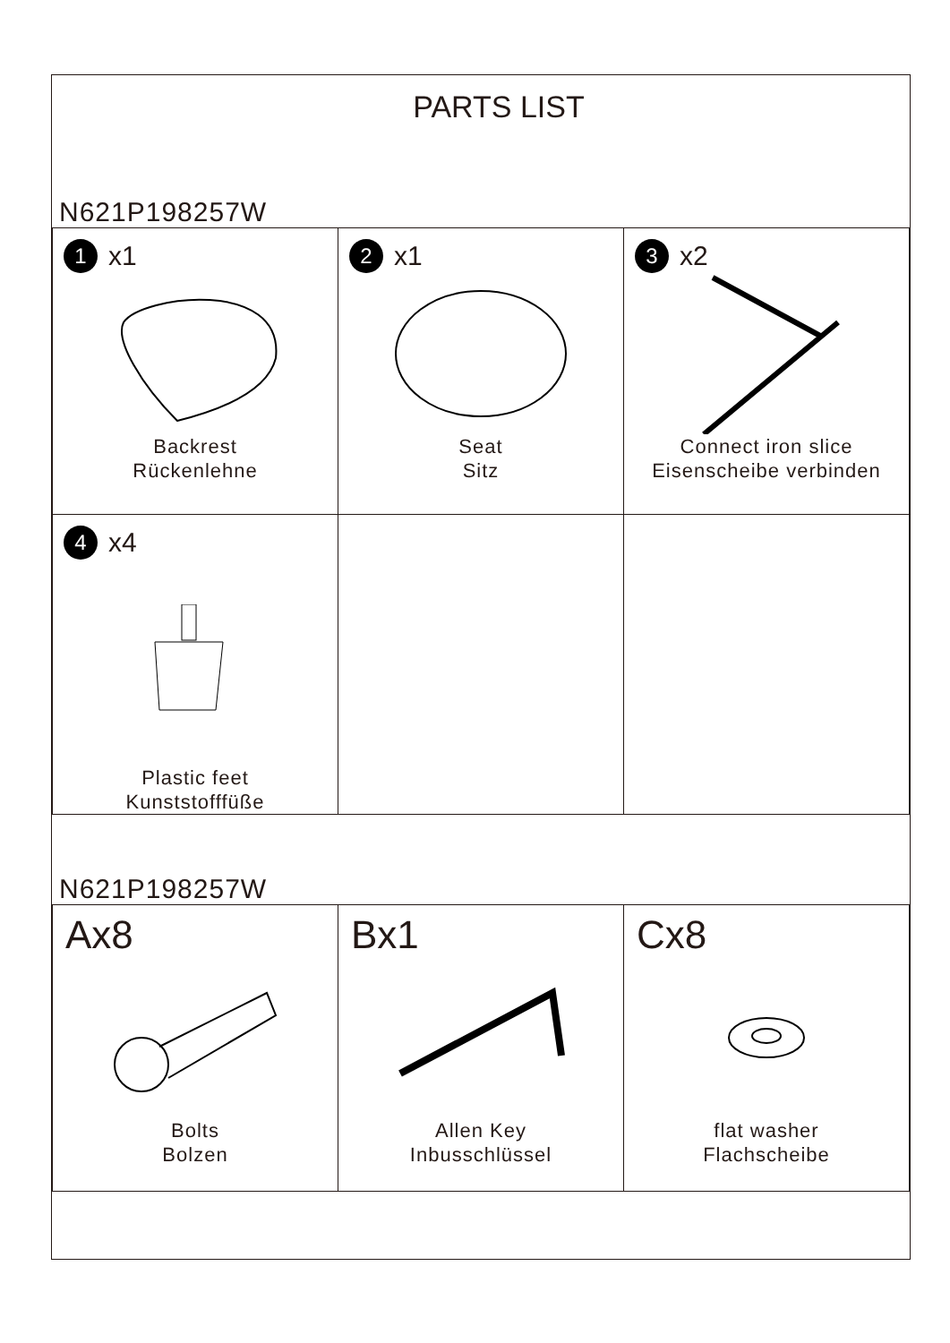PARTS LIST
N621P198257W
| 1 x1 Backrest Rückenlehne | 2 x1 Seat Sitz | 3 x2 Connect iron slice Eisenscheibe verbinden |
| 4 x4 Plastic feet Kunststofffüße | | |
N621P198257W
| Ax8 Bolts Bolzen | Bx1 Allen Key Inbusschlüssel | Cx8 flat washer Flachscheibe |